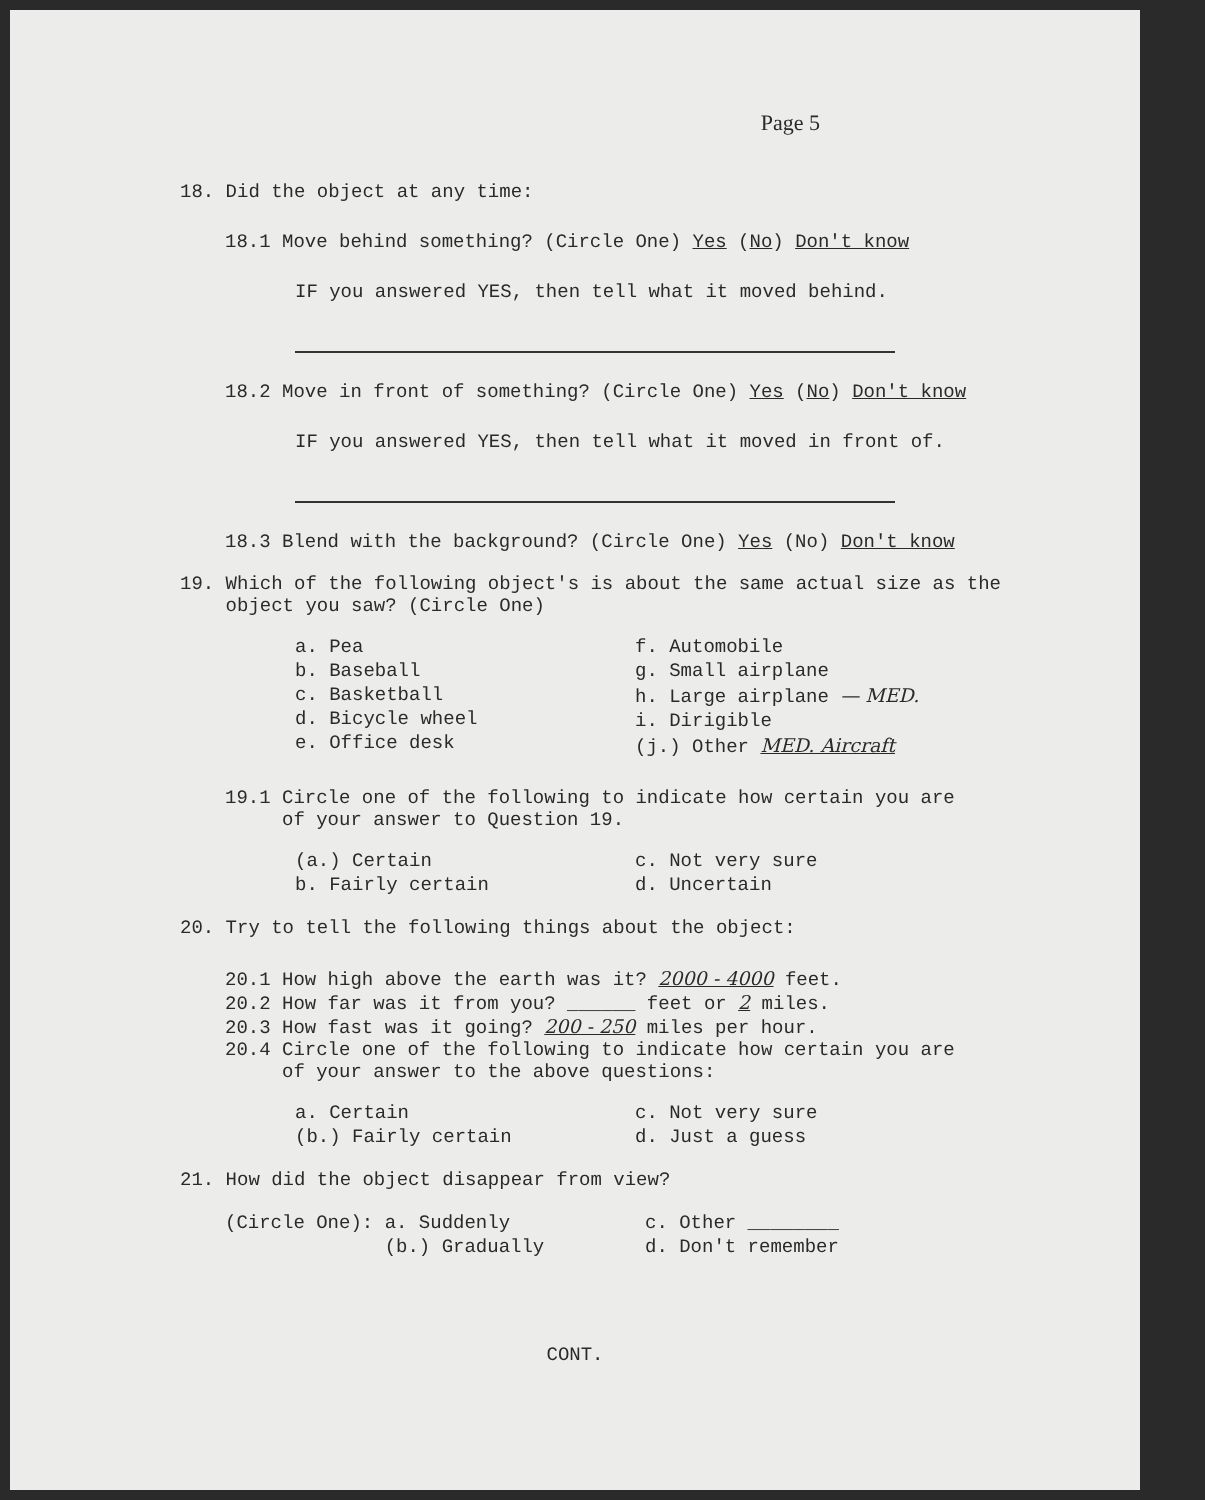Page 5
18. Did the object at any time:
18.1 Move behind something? (Circle One) Yes (No) Don't know
IF you answered YES, then tell what it moved behind.
18.2 Move in front of something? (Circle One) Yes (No) Don't know
IF you answered YES, then tell what it moved in front of.
18.3 Blend with the background? (Circle One) Yes (No) Don't know
19. Which of the following object's is about the same actual size as the
object you saw? (Circle One)
a. Pea
b. Baseball
c. Basketball
d. Bicycle wheel
e. Office desk
f. Automobile
g. Small airplane
h. Large airplane — MED.
i. Dirigible
(j.) Other MED. Aircraft
19.1 Circle one of the following to indicate how certain you are
of your answer to Question 19.
(a.) Certain
b. Fairly certain
c. Not very sure
d. Uncertain
20. Try to tell the following things about the object:
20.1 How high above the earth was it? 2000 - 4000 feet.
20.2 How far was it from you? ______ feet or 2 miles.
20.3 How fast was it going? 200 - 250 miles per hour.
20.4 Circle one of the following to indicate how certain you are
of your answer to the above questions:
a. Certain
(b.) Fairly certain
c. Not very sure
d. Just a guess
21. How did the object disappear from view?
(Circle One): a. Suddenly
(b.) Gradually
c. Other ________
d. Don't remember
CONT.